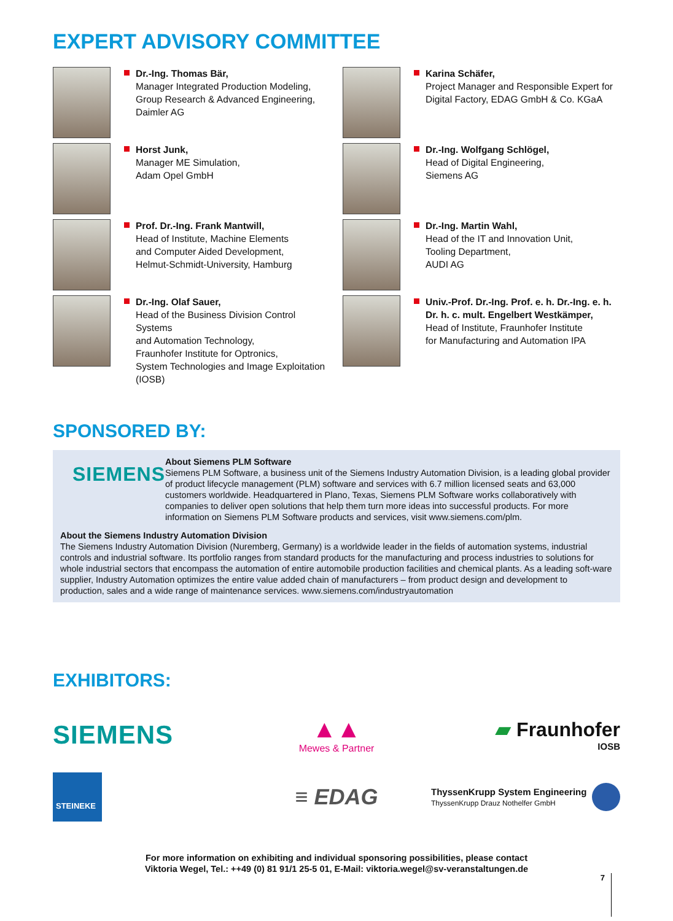EXPERT ADVISORY COMMITTEE
Dr.-Ing. Thomas Bär,
Manager Integrated Production Modeling,
Group Research & Advanced Engineering,
Daimler AG
Karina Schäfer,
Project Manager and Responsible Expert for
Digital Factory, EDAG GmbH & Co. KGaA
Horst Junk,
Manager ME Simulation,
Adam Opel GmbH
Dr.-Ing. Wolfgang Schlögel,
Head of Digital Engineering,
Siemens AG
Prof. Dr.-Ing. Frank Mantwill,
Head of Institute, Machine Elements
and Computer Aided Development,
Helmut-Schmidt-University, Hamburg
Dr.-Ing. Martin Wahl,
Head of the IT and Innovation Unit,
Tooling Department,
AUDI AG
Dr.-Ing. Olaf Sauer,
Head of the Business Division Control Systems
and Automation Technology,
Fraunhofer Institute for Optronics,
System Technologies and Image Exploitation
(IOSB)
Univ.-Prof. Dr.-Ing. Prof. e. h. Dr.-Ing. e. h.
Dr. h. c. mult. Engelbert Westkämper,
Head of Institute, Fraunhofer Institute
for Manufacturing and Automation IPA
SPONSORED BY:
SIEMENS
About Siemens PLM Software
Siemens PLM Software, a business unit of the Siemens Industry Automation Division, is a leading global provider of product lifecycle management (PLM) software and services with 6.7 million licensed seats and 63,000 customers worldwide. Headquartered in Plano, Texas, Siemens PLM Software works collaboratively with companies to deliver open solutions that help them turn more ideas into successful products. For more information on Siemens PLM Software products and services, visit www.siemens.com/plm.
About the Siemens Industry Automation Division
The Siemens Industry Automation Division (Nuremberg, Germany) is a worldwide leader in the fields of automation systems, industrial controls and industrial software. Its portfolio ranges from standard products for the manufacturing and process industries to solutions for whole industrial sectors that encompass the automation of entire automobile production facilities and chemical plants. As a leading soft-ware supplier, Industry Automation optimizes the entire value added chain of manufacturers – from product design and development to production, sales and a wide range of maintenance services. www.siemens.com/industryautomation
EXHIBITORS:
SIEMENS
▲▲
Mewes & Partner
▰ Fraunhofer
IOSB
STEINEKE
≡ EDAG
ThyssenKrupp System Engineering
ThyssenKrupp Drauz Nothelfer GmbH
For more information on exhibiting and individual sponsoring possibilities, please contact
Viktoria Wegel, Tel.: ++49 (0) 81 91/1 25-5 01, E-Mail: viktoria.wegel@sv-veranstaltungen.de
7